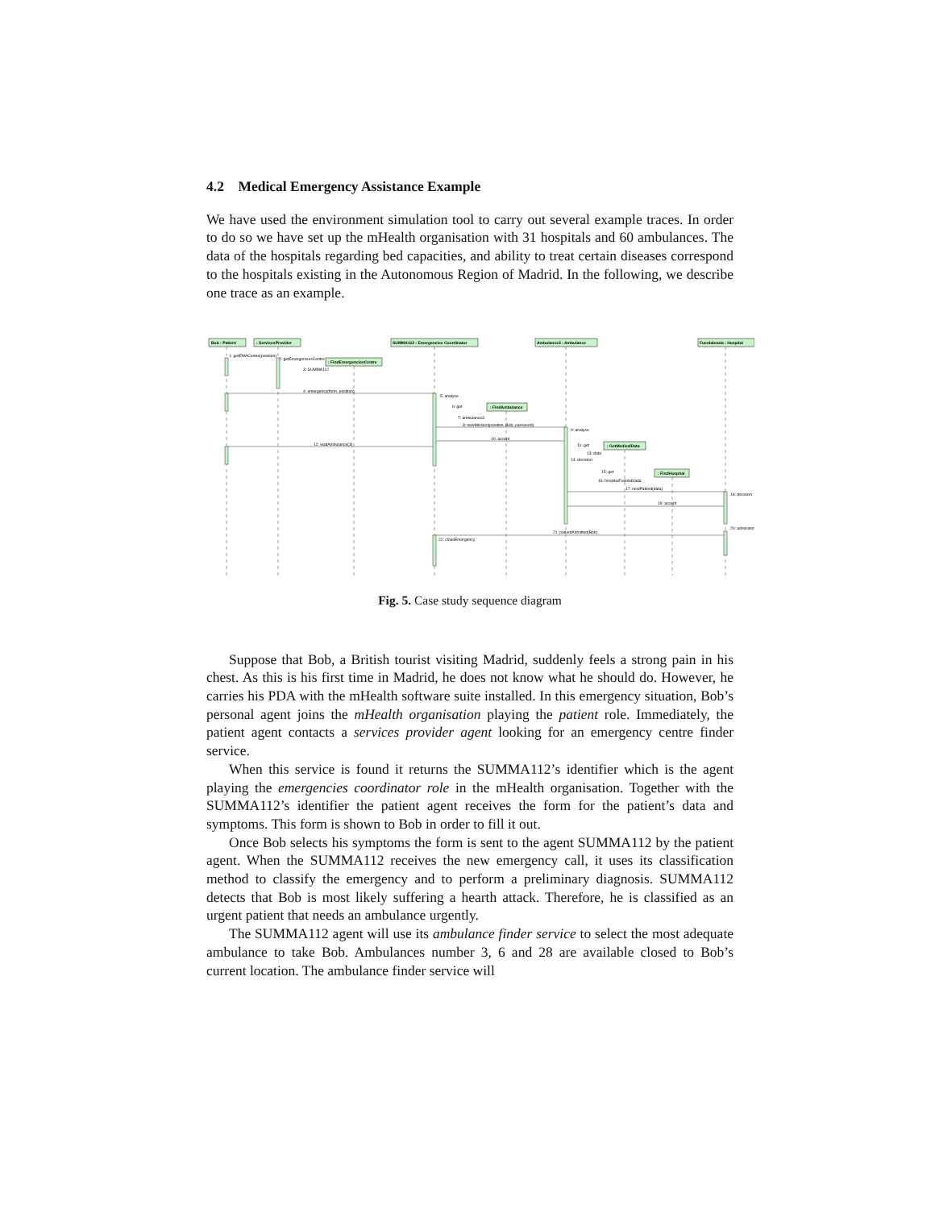4.2 Medical Emergency Assistance Example
We have used the environment simulation tool to carry out several example traces. In order to do so we have set up the mHealth organisation with 31 hospitals and 60 ambulances. The data of the hospitals regarding bed capacities, and ability to treat certain diseases correspond to the hospitals existing in the Autonomous Region of Madrid. In the following, we describe one trace as an example.
Bob : Patient
: ServicesProvider
SUMMA112 : Emergencies Coordinator
Ambulance3 : Ambulance
Fuenlabrada : Hospital
: FindEmergenciesCentre
: FindAmbulance
: GetMedicalData
: FindHospital
1: getEMACentre(position)
2: getEmergenciesCentre
3: SUMMA112
4: emergency(form, position)
5: analyse
6: get
7: ambulance3
8: newMission(position, Bob, password)
10: accept
12: waitAmbulance(3)
9: analyse
11: get
13: data
14: decision
15: get
16: hospitalFuenlabrada
17: newPatient(data)
18: decision
19: accept
20: admission
21: patientAdmitted(Bob)
22: closeEmergency
Fig. 5. Case study sequence diagram
Suppose that Bob, a British tourist visiting Madrid, suddenly feels a strong pain in his chest. As this is his first time in Madrid, he does not know what he should do. However, he carries his PDA with the mHealth software suite installed. In this emergency situation, Bob’s personal agent joins the mHealth organisation playing the patient role. Immediately, the patient agent contacts a services provider agent looking for an emergency centre finder service.
When this service is found it returns the SUMMA112’s identifier which is the agent playing the emergencies coordinator role in the mHealth organisation. Together with the SUMMA112’s identifier the patient agent receives the form for the patient’s data and symptoms. This form is shown to Bob in order to fill it out.
Once Bob selects his symptoms the form is sent to the agent SUMMA112 by the patient agent. When the SUMMA112 receives the new emergency call, it uses its classification method to classify the emergency and to perform a preliminary diagnosis. SUMMA112 detects that Bob is most likely suffering a hearth attack. Therefore, he is classified as an urgent patient that needs an ambulance urgently.
The SUMMA112 agent will use its ambulance finder service to select the most adequate ambulance to take Bob. Ambulances number 3, 6 and 28 are available closed to Bob’s current location. The ambulance finder service will